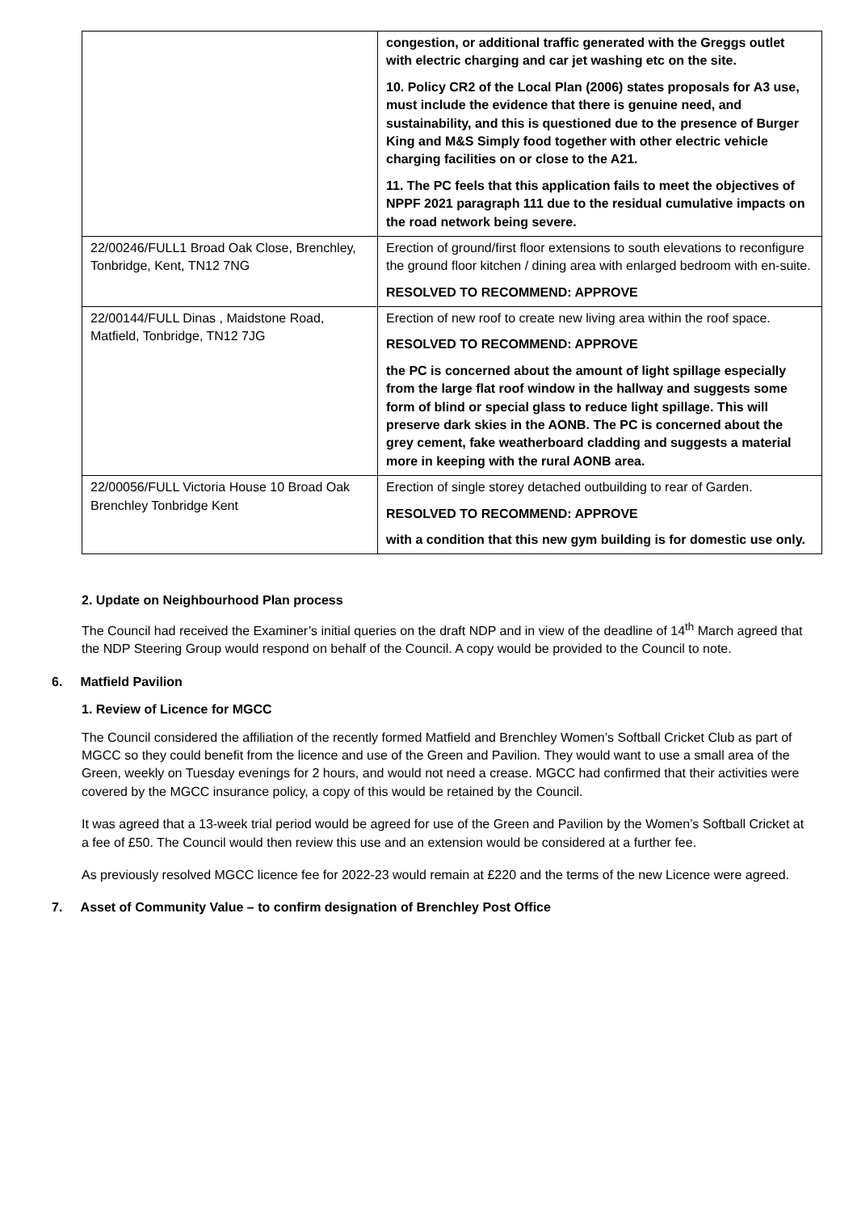| | congestion, or additional traffic generated with the Greggs outlet with electric charging and car jet washing etc on the site. 10. Policy CR2 of the Local Plan (2006) states proposals for A3 use, must include the evidence that there is genuine need, and sustainability, and this is questioned due to the presence of Burger King and M&S Simply food together with other electric vehicle charging facilities on or close to the A21. 11. The PC feels that this application fails to meet the objectives of NPPF 2021 paragraph 111 due to the residual cumulative impacts on the road network being severe. |
| 22/00246/FULL1 Broad Oak Close, Brenchley, Tonbridge, Kent, TN12 7NG | Erection of ground/first floor extensions to south elevations to reconfigure the ground floor kitchen / dining area with enlarged bedroom with en-suite. RESOLVED TO RECOMMEND: APPROVE |
| 22/00144/FULL Dinas , Maidstone Road, Matfield, Tonbridge, TN12 7JG | Erection of new roof to create new living area within the roof space. RESOLVED TO RECOMMEND: APPROVE the PC is concerned about the amount of light spillage especially from the large flat roof window in the hallway and suggests some form of blind or special glass to reduce light spillage. This will preserve dark skies in the AONB. The PC is concerned about the grey cement, fake weatherboard cladding and suggests a material more in keeping with the rural AONB area. |
| 22/00056/FULL Victoria House 10 Broad Oak Brenchley Tonbridge Kent | Erection of single storey detached outbuilding to rear of Garden. RESOLVED TO RECOMMEND: APPROVE with a condition that this new gym building is for domestic use only. |
2. Update on Neighbourhood Plan process
The Council had received the Examiner’s initial queries on the draft NDP and in view of the deadline of 14<sup>th</sup> March agreed that the NDP Steering Group would respond on behalf of the Council. A copy would be provided to the Council to note.
6. Matfield Pavilion
1. Review of Licence for MGCC
The Council considered the affiliation of the recently formed Matfield and Brenchley Women’s Softball Cricket Club as part of MGCC so they could benefit from the licence and use of the Green and Pavilion. They would want to use a small area of the Green, weekly on Tuesday evenings for 2 hours, and would not need a crease. MGCC had confirmed that their activities were covered by the MGCC insurance policy, a copy of this would be retained by the Council.
It was agreed that a 13-week trial period would be agreed for use of the Green and Pavilion by the Women’s Softball Cricket at a fee of £50. The Council would then review this use and an extension would be considered at a further fee.
As previously resolved MGCC licence fee for 2022-23 would remain at £220 and the terms of the new Licence were agreed.
7. Asset of Community Value – to confirm designation of Brenchley Post Office